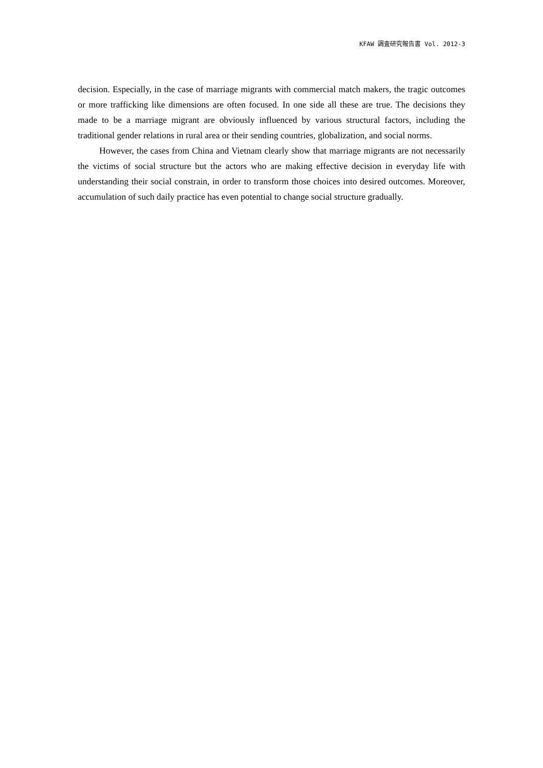KFAW 調査研究報告書 Vol. 2012-3
decision. Especially, in the case of marriage migrants with commercial match makers, the tragic outcomes or more trafficking like dimensions are often focused. In one side all these are true. The decisions they made to be a marriage migrant are obviously influenced by various structural factors, including the traditional gender relations in rural area or their sending countries, globalization, and social norms.
However, the cases from China and Vietnam clearly show that marriage migrants are not necessarily the victims of social structure but the actors who are making effective decision in everyday life with understanding their social constrain, in order to transform those choices into desired outcomes. Moreover, accumulation of such daily practice has even potential to change social structure gradually.